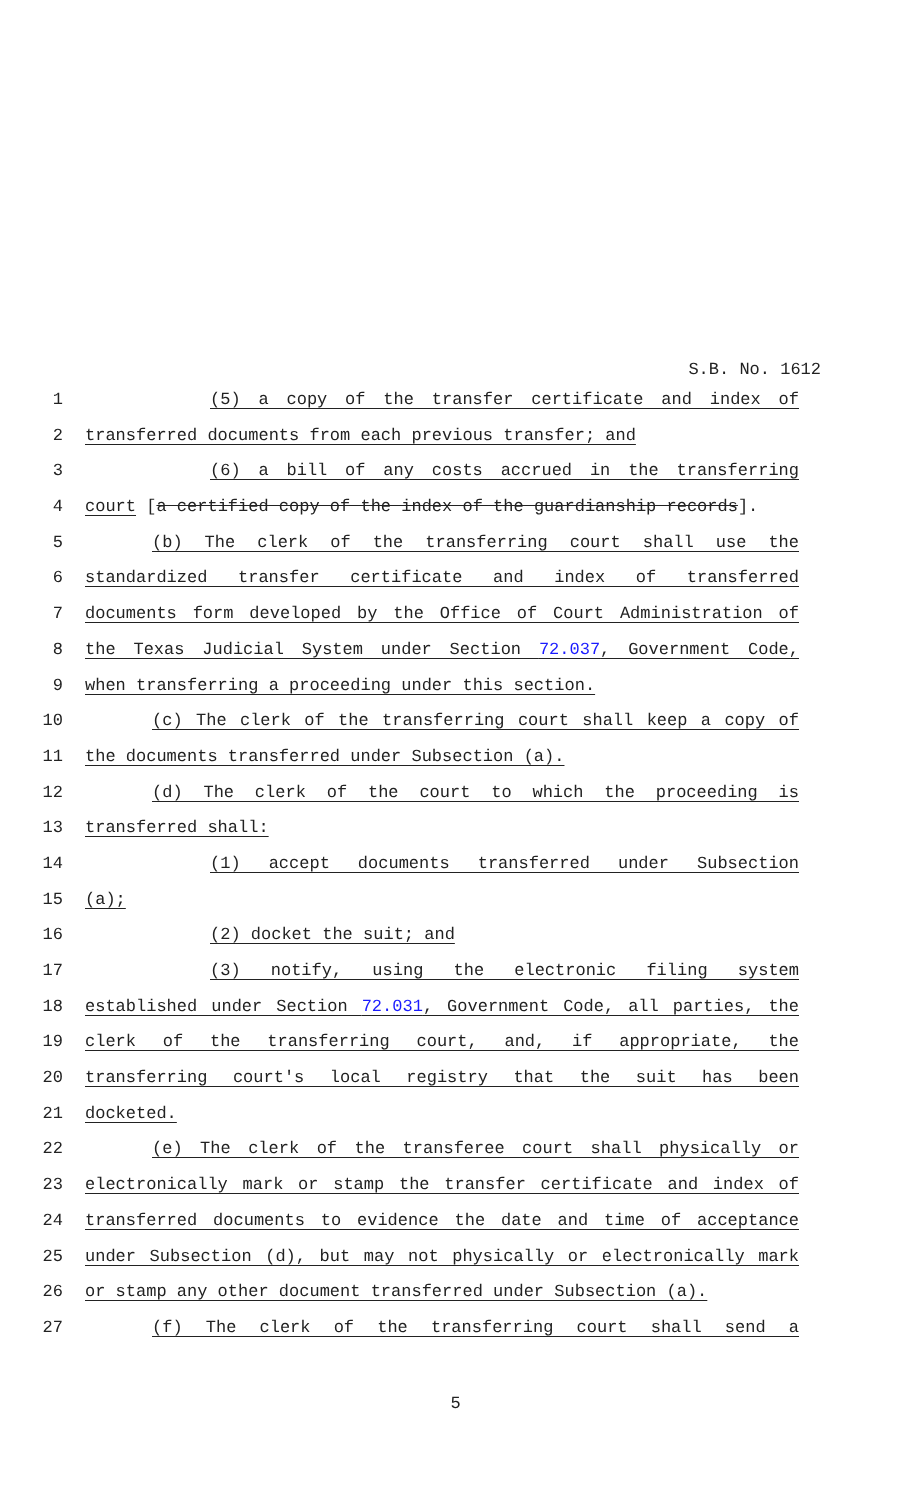S.B. No. 1612
1 (5) a copy of the transfer certificate and index of
2 transferred documents from each previous transfer; and
3 (6) a bill of any costs accrued in the transferring
4 court [a certified copy of the index of the guardianship records].
5 (b) The clerk of the transferring court shall use the
6 standardized transfer certificate and index of transferred
7 documents form developed by the Office of Court Administration of
8 the Texas Judicial System under Section 72.037, Government Code,
9 when transferring a proceeding under this section.
10 (c) The clerk of the transferring court shall keep a copy of
11 the documents transferred under Subsection (a).
12 (d) The clerk of the court to which the proceeding is
13 transferred shall:
14 (1) accept documents transferred under Subsection
15 (a);
16 (2) docket the suit; and
17 (3) notify, using the electronic filing system
18 established under Section 72.031, Government Code, all parties, the
19 clerk of the transferring court, and, if appropriate, the
20 transferring court's local registry that the suit has been
21 docketed.
22 (e) The clerk of the transferee court shall physically or
23 electronically mark or stamp the transfer certificate and index of
24 transferred documents to evidence the date and time of acceptance
25 under Subsection (d), but may not physically or electronically mark
26 or stamp any other document transferred under Subsection (a).
27 (f) The clerk of the transferring court shall send a
5